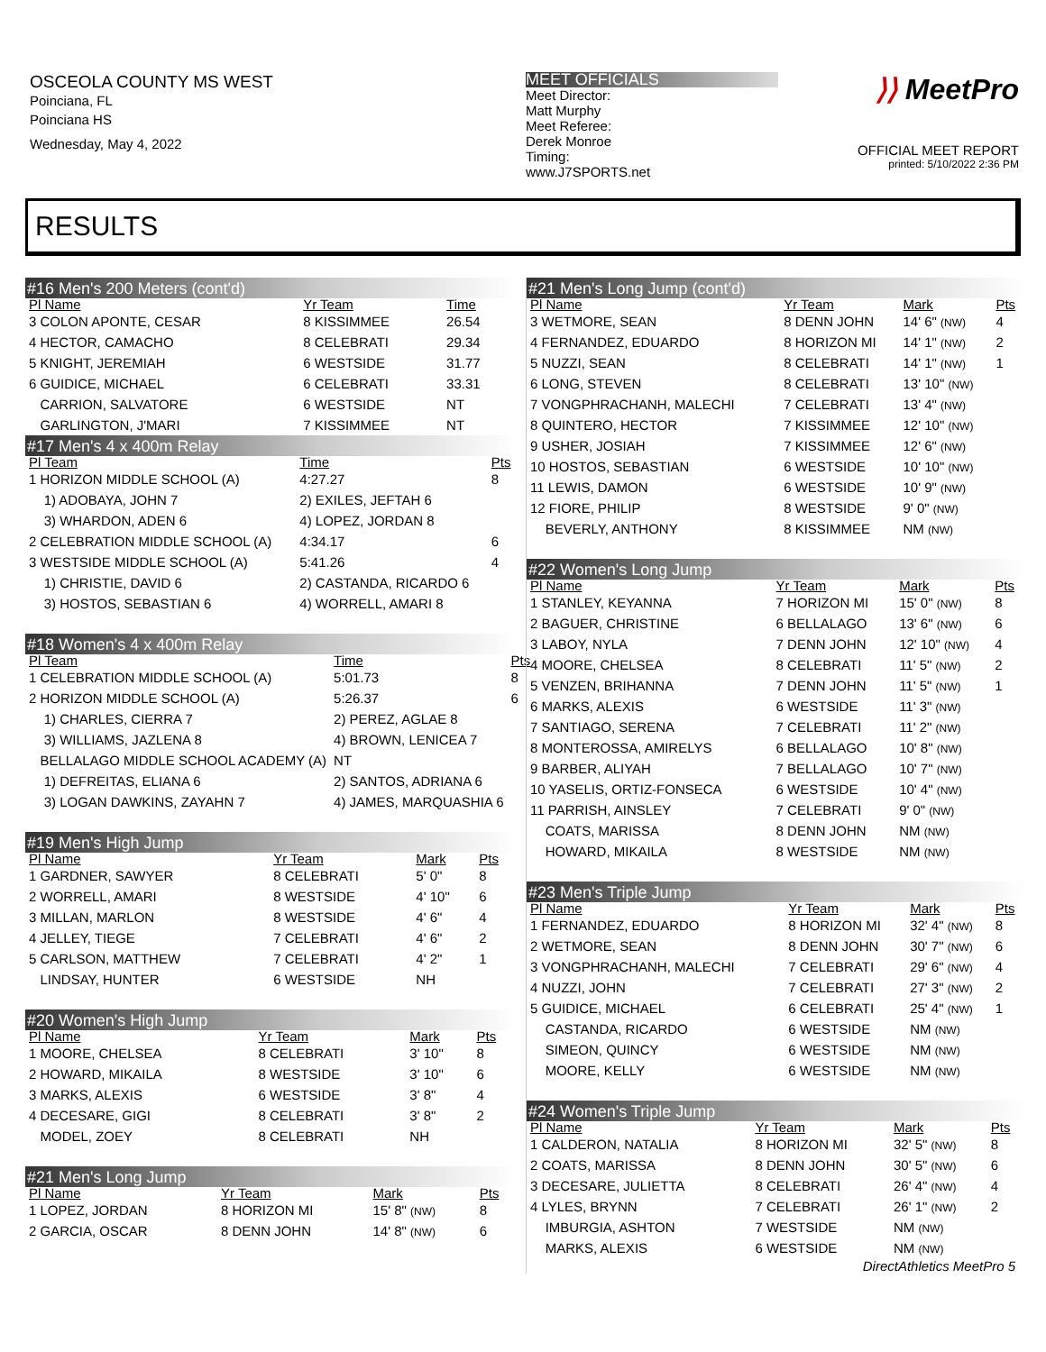OSCEOLA COUNTY MS WEST
Poinciana, FL
Poinciana HS
Wednesday, May 4, 2022
MEET OFFICIALS
Meet Director:
Matt Murphy
Meet Referee:
Derek Monroe
Timing:
www.J7SPORTS.net
⟩⟩ MeetPro
OFFICIAL MEET REPORT
printed: 5/10/2022 2:36 PM
RESULTS
#16 Men's 200 Meters (cont'd)
| Pl Name | Yr Team | Time | |
| --- | --- | --- | --- |
| 3 COLON APONTE, CESAR | 8 KISSIMMEE | 26.54 | |
| 4 HECTOR, CAMACHO | 8 CELEBRATI | 29.34 | |
| 5 KNIGHT, JEREMIAH | 6 WESTSIDE | 31.77 | |
| 6 GUIDICE, MICHAEL | 6 CELEBRATI | 33.31 | |
| CARRION, SALVATORE | 6 WESTSIDE | NT | |
| GARLINGTON, J'MARI | 7 KISSIMMEE | NT | |
#17 Men's 4 x 400m Relay
| Pl Team | | Time | Pts |
| --- | --- | --- | --- |
| 1 HORIZON MIDDLE SCHOOL (A) | | 4:27.27 | 8 |
| 1) ADOBAYA, JOHN 7 | 2) EXILES, JEFTAH 6 | | |
| 3) WHARDON, ADEN 6 | 4) LOPEZ, JORDAN 8 | | |
| 2 CELEBRATION MIDDLE SCHOOL (A) | | 4:34.17 | 6 |
| 3 WESTSIDE MIDDLE SCHOOL (A) | | 5:41.26 | 4 |
| 1) CHRISTIE, DAVID 6 | 2) CASTANDA, RICARDO 6 | | |
| 3) HOSTOS, SEBASTIAN 6 | 4) WORRELL, AMARI 8 | | |
#18 Women's 4 x 400m Relay
| Pl Team | | Time | Pts |
| --- | --- | --- | --- |
| 1 CELEBRATION MIDDLE SCHOOL (A) | | 5:01.73 | 8 |
| 2 HORIZON MIDDLE SCHOOL (A) | | 5:26.37 | 6 |
| 1) CHARLES, CIERRA 7 | 2) PEREZ, AGLAE 8 | | |
| 3) WILLIAMS, JAZLENA 8 | 4) BROWN, LENICEA 7 | | |
| BELLALAGO MIDDLE SCHOOL ACADEMY (A) | | NT | |
| 1) DEFREITAS, ELIANA 6 | 2) SANTOS, ADRIANA 6 | | |
| 3) LOGAN DAWKINS, ZAYAHN 7 | 4) JAMES, MARQUASHIA 6 | | |
#19 Men's High Jump
| Pl Name | Yr Team | Mark | Pts |
| --- | --- | --- | --- |
| 1 GARDNER, SAWYER | 8 CELEBRATI | 5' 0" | 8 |
| 2 WORRELL, AMARI | 8 WESTSIDE | 4' 10" | 6 |
| 3 MILLAN, MARLON | 8 WESTSIDE | 4' 6" | 4 |
| 4 JELLEY, TIEGE | 7 CELEBRATI | 4' 6" | 2 |
| 5 CARLSON, MATTHEW | 7 CELEBRATI | 4' 2" | 1 |
| LINDSAY, HUNTER | 6 WESTSIDE | NH | |
#20 Women's High Jump
| Pl Name | Yr Team | Mark | Pts |
| --- | --- | --- | --- |
| 1 MOORE, CHELSEA | 8 CELEBRATI | 3' 10" | 8 |
| 2 HOWARD, MIKAILA | 8 WESTSIDE | 3' 10" | 6 |
| 3 MARKS, ALEXIS | 6 WESTSIDE | 3' 8" | 4 |
| 4 DECESARE, GIGI | 8 CELEBRATI | 3' 8" | 2 |
| MODEL, ZOEY | 8 CELEBRATI | NH | |
#21 Men's Long Jump
| Pl Name | Yr Team | Mark | Pts |
| --- | --- | --- | --- |
| 1 LOPEZ, JORDAN | 8 HORIZON MI | 15' 8" (NW) | 8 |
| 2 GARCIA, OSCAR | 8 DENN JOHN | 14' 8" (NW) | 6 |
#21 Men's Long Jump (cont'd)
| Pl Name | Yr Team | Mark | Pts |
| --- | --- | --- | --- |
| 3 WETMORE, SEAN | 8 DENN JOHN | 14' 6" (NW) | 4 |
| 4 FERNANDEZ, EDUARDO | 8 HORIZON MI | 14' 1" (NW) | 2 |
| 5 NUZZI, SEAN | 8 CELEBRATI | 14' 1" (NW) | 1 |
| 6 LONG, STEVEN | 8 CELEBRATI | 13' 10" (NW) | |
| 7 VONGPHRACHANH, MALECHI | 7 CELEBRATI | 13' 4" (NW) | |
| 8 QUINTERO, HECTOR | 7 KISSIMMEE | 12' 10" (NW) | |
| 9 USHER, JOSIAH | 7 KISSIMMEE | 12' 6" (NW) | |
| 10 HOSTOS, SEBASTIAN | 6 WESTSIDE | 10' 10" (NW) | |
| 11 LEWIS, DAMON | 6 WESTSIDE | 10' 9" (NW) | |
| 12 FIORE, PHILIP | 8 WESTSIDE | 9' 0" (NW) | |
| BEVERLY, ANTHONY | 8 KISSIMMEE | NM (NW) | |
#22 Women's Long Jump
| Pl Name | Yr Team | Mark | Pts |
| --- | --- | --- | --- |
| 1 STANLEY, KEYANNA | 7 HORIZON MI | 15' 0" (NW) | 8 |
| 2 BAGUER, CHRISTINE | 6 BELLALAGO | 13' 6" (NW) | 6 |
| 3 LABOY, NYLA | 7 DENN JOHN | 12' 10" (NW) | 4 |
| 4 MOORE, CHELSEA | 8 CELEBRATI | 11' 5" (NW) | 2 |
| 5 VENZEN, BRIHANNA | 7 DENN JOHN | 11' 5" (NW) | 1 |
| 6 MARKS, ALEXIS | 6 WESTSIDE | 11' 3" (NW) | |
| 7 SANTIAGO, SERENA | 7 CELEBRATI | 11' 2" (NW) | |
| 8 MONTEROSSA, AMIRELYS | 6 BELLALAGO | 10' 8" (NW) | |
| 9 BARBER, ALIYAH | 7 BELLALAGO | 10' 7" (NW) | |
| 10 YASELIS, ORTIZ-FONSECA | 6 WESTSIDE | 10' 4" (NW) | |
| 11 PARRISH, AINSLEY | 7 CELEBRATI | 9' 0" (NW) | |
| COATS, MARISSA | 8 DENN JOHN | NM (NW) | |
| HOWARD, MIKAILA | 8 WESTSIDE | NM (NW) | |
#23 Men's Triple Jump
| Pl Name | Yr Team | Mark | Pts |
| --- | --- | --- | --- |
| 1 FERNANDEZ, EDUARDO | 8 HORIZON MI | 32' 4" (NW) | 8 |
| 2 WETMORE, SEAN | 8 DENN JOHN | 30' 7" (NW) | 6 |
| 3 VONGPHRACHANH, MALECHI | 7 CELEBRATI | 29' 6" (NW) | 4 |
| 4 NUZZI, JOHN | 7 CELEBRATI | 27' 3" (NW) | 2 |
| 5 GUIDICE, MICHAEL | 6 CELEBRATI | 25' 4" (NW) | 1 |
| CASTANDA, RICARDO | 6 WESTSIDE | NM (NW) | |
| SIMEON, QUINCY | 6 WESTSIDE | NM (NW) | |
| MOORE, KELLY | 6 WESTSIDE | NM (NW) | |
#24 Women's Triple Jump
| Pl Name | Yr Team | Mark | Pts |
| --- | --- | --- | --- |
| 1 CALDERON, NATALIA | 8 HORIZON MI | 32' 5" (NW) | 8 |
| 2 COATS, MARISSA | 8 DENN JOHN | 30' 5" (NW) | 6 |
| 3 DECESARE, JULIETTA | 8 CELEBRATI | 26' 4" (NW) | 4 |
| 4 LYLES, BRYNN | 7 CELEBRATI | 26' 1" (NW) | 2 |
| IMBURGIA, ASHTON | 7 WESTSIDE | NM (NW) | |
| MARKS, ALEXIS | 6 WESTSIDE | NM (NW) | |
DirectAthletics MeetPro 5